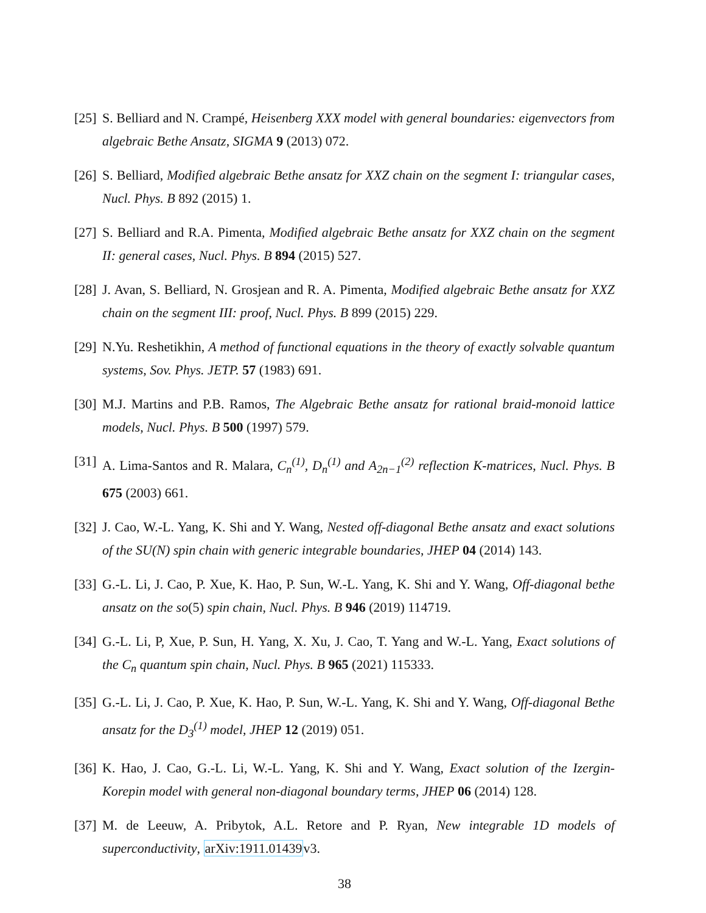[25] S. Belliard and N. Crampé, Heisenberg XXX model with general boundaries: eigenvectors from algebraic Bethe Ansatz, SIGMA 9 (2013) 072.
[26] S. Belliard, Modified algebraic Bethe ansatz for XXZ chain on the segment I: triangular cases, Nucl. Phys. B 892 (2015) 1.
[27] S. Belliard and R.A. Pimenta, Modified algebraic Bethe ansatz for XXZ chain on the segment II: general cases, Nucl. Phys. B 894 (2015) 527.
[28] J. Avan, S. Belliard, N. Grosjean and R. A. Pimenta, Modified algebraic Bethe ansatz for XXZ chain on the segment III: proof, Nucl. Phys. B 899 (2015) 229.
[29] N.Yu. Reshetikhin, A method of functional equations in the theory of exactly solvable quantum systems, Sov. Phys. JETP. 57 (1983) 691.
[30] M.J. Martins and P.B. Ramos, The Algebraic Bethe ansatz for rational braid-monoid lattice models, Nucl. Phys. B 500 (1997) 579.
[31] A. Lima-Santos and R. Malara, C<sub>n</sub><sup>(1)</sup>, D<sub>n</sub><sup>(1)</sup> and A<sub>2n−1</sub><sup>(2)</sup> reflection K-matrices, Nucl. Phys. B 675 (2003) 661.
[32] J. Cao, W.-L. Yang, K. Shi and Y. Wang, Nested off-diagonal Bethe ansatz and exact solutions of the SU(N) spin chain with generic integrable boundaries, JHEP 04 (2014) 143.
[33] G.-L. Li, J. Cao, P. Xue, K. Hao, P. Sun, W.-L. Yang, K. Shi and Y. Wang, Off-diagonal bethe ansatz on the so(5) spin chain, Nucl. Phys. B 946 (2019) 114719.
[34] G.-L. Li, P, Xue, P. Sun, H. Yang, X. Xu, J. Cao, T. Yang and W.-L. Yang, Exact solutions of the C<sub>n</sub> quantum spin chain, Nucl. Phys. B 965 (2021) 115333.
[35] G.-L. Li, J. Cao, P. Xue, K. Hao, P. Sun, W.-L. Yang, K. Shi and Y. Wang, Off-diagonal Bethe ansatz for the D<sub>3</sub><sup>(1)</sup> model, JHEP 12 (2019) 051.
[36] K. Hao, J. Cao, G.-L. Li, W.-L. Yang, K. Shi and Y. Wang, Exact solution of the Izergin-Korepin model with general non-diagonal boundary terms, JHEP 06 (2014) 128.
[37] M. de Leeuw, A. Pribytok, A.L. Retore and P. Ryan, New integrable 1D models of superconductivity, arXiv:1911.01439v3.
38